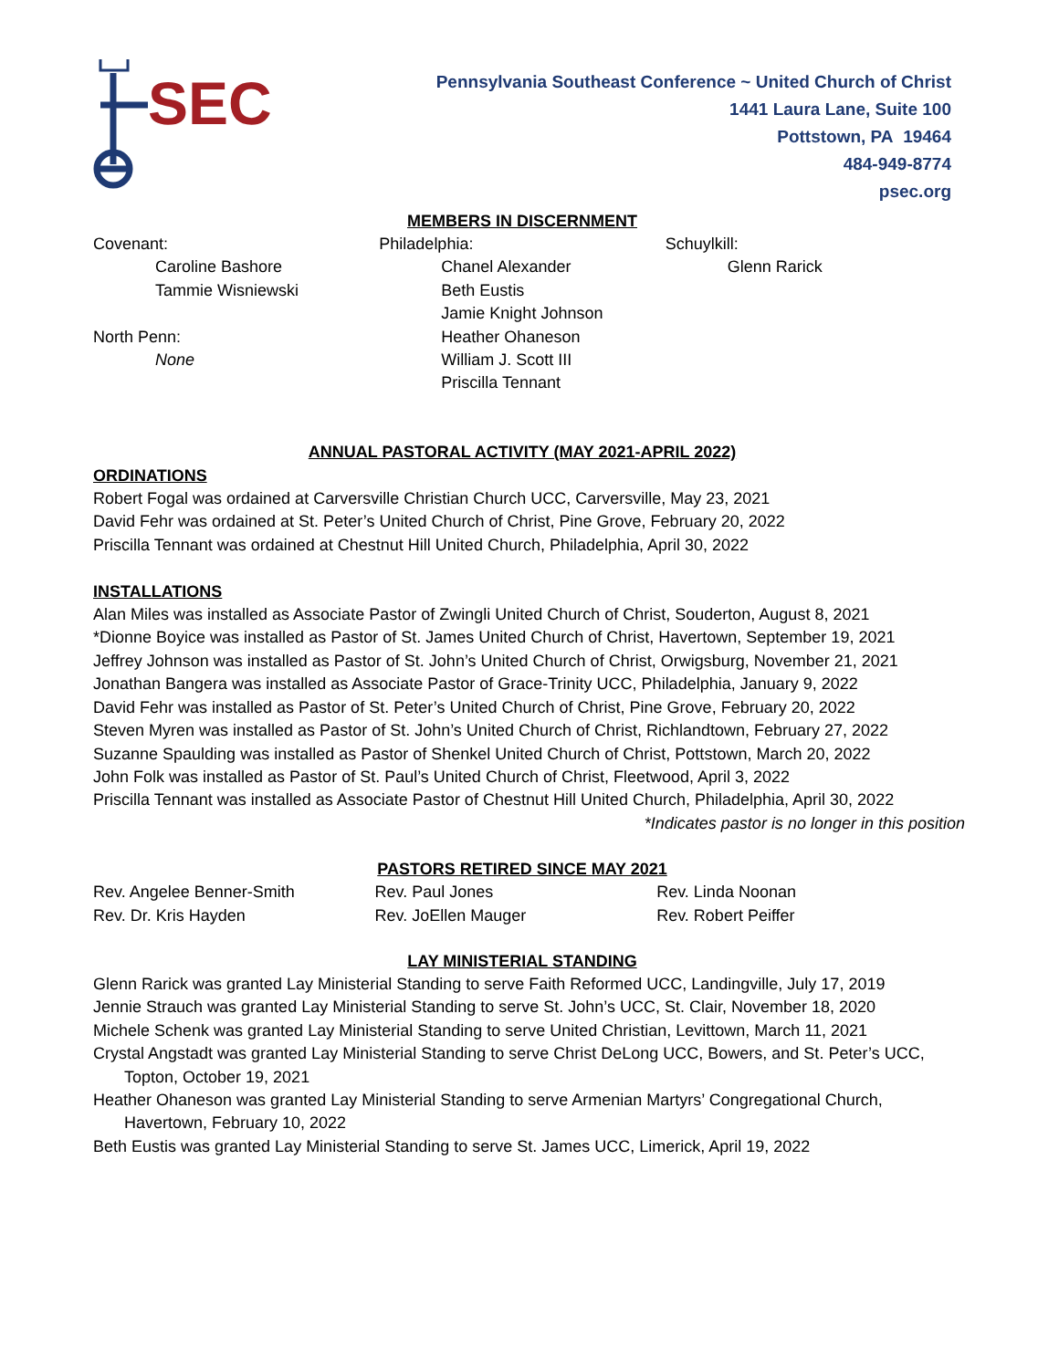SEC
Pennsylvania Southeast Conference ~ United Church of Christ
1441 Laura Lane, Suite 100
Pottstown, PA 19464
484-949-8774
psec.org
MEMBERS IN DISCERNMENT
Covenant:
Caroline Bashore
Tammie Wisniewski
North Penn:
None
Philadelphia:
Chanel Alexander
Beth Eustis
Jamie Knight Johnson
Heather Ohaneson
William J. Scott III
Priscilla Tennant
Schuylkill:
Glenn Rarick
ANNUAL PASTORAL ACTIVITY (MAY 2021-APRIL 2022)
ORDINATIONS
Robert Fogal was ordained at Carversville Christian Church UCC, Carversville, May 23, 2021
David Fehr was ordained at St. Peter’s United Church of Christ, Pine Grove, February 20, 2022
Priscilla Tennant was ordained at Chestnut Hill United Church, Philadelphia, April 30, 2022
INSTALLATIONS
Alan Miles was installed as Associate Pastor of Zwingli United Church of Christ, Souderton, August 8, 2021
*Dionne Boyice was installed as Pastor of St. James United Church of Christ, Havertown, September 19, 2021
Jeffrey Johnson was installed as Pastor of St. John’s United Church of Christ, Orwigsburg, November 21, 2021
Jonathan Bangera was installed as Associate Pastor of Grace-Trinity UCC, Philadelphia, January 9, 2022
David Fehr was installed as Pastor of St. Peter’s United Church of Christ, Pine Grove, February 20, 2022
Steven Myren was installed as Pastor of St. John’s United Church of Christ, Richlandtown, February 27, 2022
Suzanne Spaulding was installed as Pastor of Shenkel United Church of Christ, Pottstown, March 20, 2022
John Folk was installed as Pastor of St. Paul’s United Church of Christ, Fleetwood, April 3, 2022
Priscilla Tennant was installed as Associate Pastor of Chestnut Hill United Church, Philadelphia, April 30, 2022
*Indicates pastor is no longer in this position
PASTORS RETIRED SINCE MAY 2021
Rev. Angelee Benner-Smith
Rev. Dr. Kris Hayden
Rev. Paul Jones
Rev. JoEllen Mauger
Rev. Linda Noonan
Rev. Robert Peiffer
LAY MINISTERIAL STANDING
Glenn Rarick was granted Lay Ministerial Standing to serve Faith Reformed UCC, Landingville, July 17, 2019
Jennie Strauch was granted Lay Ministerial Standing to serve St. John’s UCC, St. Clair, November 18, 2020
Michele Schenk was granted Lay Ministerial Standing to serve United Christian, Levittown, March 11, 2021
Crystal Angstadt was granted Lay Ministerial Standing to serve Christ DeLong UCC, Bowers, and St. Peter’s UCC, Topton, October 19, 2021
Heather Ohaneson was granted Lay Ministerial Standing to serve Armenian Martyrs’ Congregational Church, Havertown, February 10, 2022
Beth Eustis was granted Lay Ministerial Standing to serve St. James UCC, Limerick, April 19, 2022